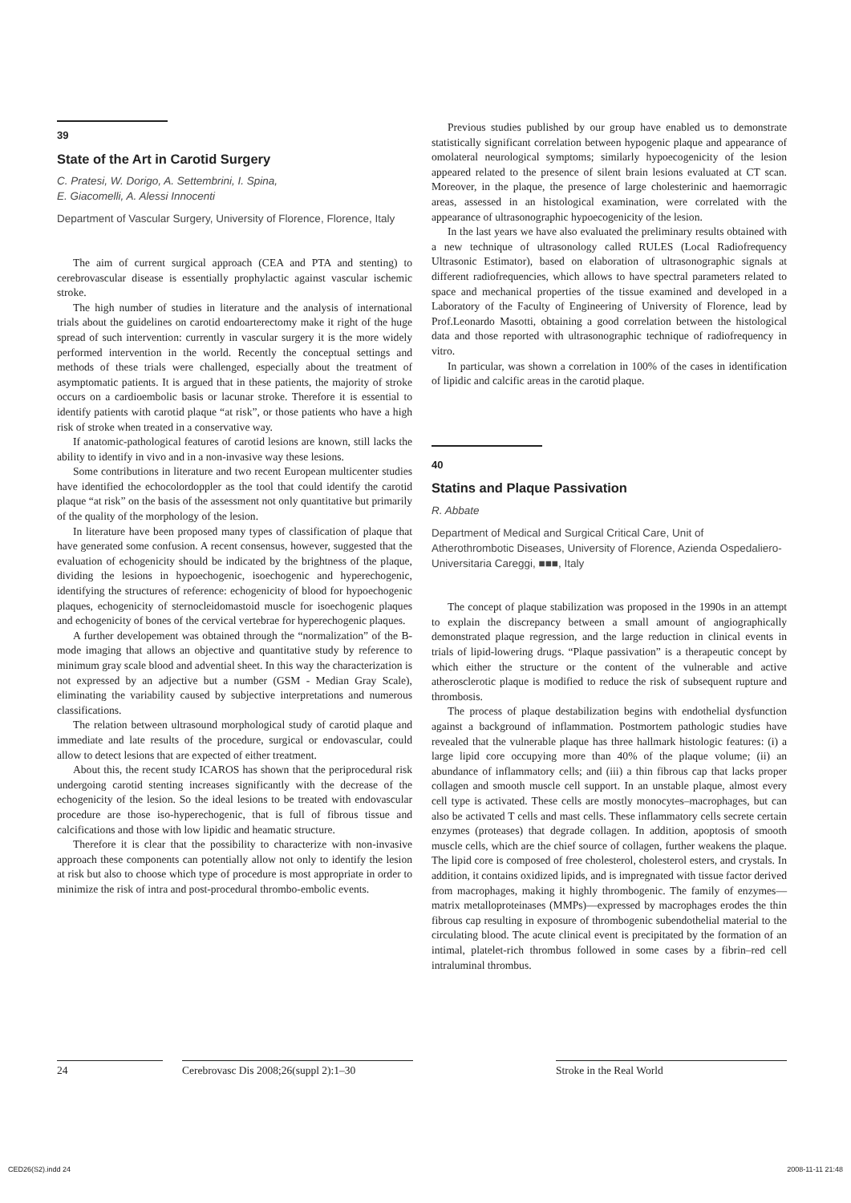39
State of the Art in Carotid Surgery
C. Pratesi, W. Dorigo, A. Settembrini, I. Spina,
E. Giacomelli, A. Alessi Innocenti
Department of Vascular Surgery, University of Florence, Florence, Italy
The aim of current surgical approach (CEA and PTA and stenting) to cerebrovascular disease is essentially prophylactic against vascular ischemic stroke.
The high number of studies in literature and the analysis of international trials about the guidelines on carotid endoarterectomy make it right of the huge spread of such intervention: currently in vascular surgery it is the more widely performed intervention in the world. Recently the conceptual settings and methods of these trials were challenged, especially about the treatment of asymptomatic patients. It is argued that in these patients, the majority of stroke occurs on a cardioembolic basis or lacunar stroke. Therefore it is essential to identify patients with carotid plaque “at risk”, or those patients who have a high risk of stroke when treated in a conservative way.
If anatomic-pathological features of carotid lesions are known, still lacks the ability to identify in vivo and in a non-invasive way these lesions.
Some contributions in literature and two recent European multicenter studies have identified the echocolordoppler as the tool that could identify the carotid plaque “at risk” on the basis of the assessment not only quantitative but primarily of the quality of the morphology of the lesion.
In literature have been proposed many types of classification of plaque that have generated some confusion. A recent consensus, however, suggested that the evaluation of echogenicity should be indicated by the brightness of the plaque, dividing the lesions in hypoechogenic, isoechogenic and hyperechogenic, identifying the structures of reference: echogenicity of blood for hypoechogenic plaques, echogenicity of sternocleidomastoid muscle for isoechogenic plaques and echogenicity of bones of the cervical vertebrae for hyperechogenic plaques.
A further developement was obtained through the “normalization” of the B-mode imaging that allows an objective and quantitative study by reference to minimum gray scale blood and advential sheet. In this way the characterization is not expressed by an adjective but a number (GSM - Median Gray Scale), eliminating the variability caused by subjective interpretations and numerous classifications.
The relation between ultrasound morphological study of carotid plaque and immediate and late results of the procedure, surgical or endovascular, could allow to detect lesions that are expected of either treatment.
About this, the recent study ICAROS has shown that the periprocedural risk undergoing carotid stenting increases significantly with the decrease of the echogenicity of the lesion. So the ideal lesions to be treated with endovascular procedure are those iso-hyperechogenic, that is full of fibrous tissue and calcifications and those with low lipidic and heamatic structure.
Therefore it is clear that the possibility to characterize with non-invasive approach these components can potentially allow not only to identify the lesion at risk but also to choose which type of procedure is most appropriate in order to minimize the risk of intra and post-procedural thrombo-embolic events.
Previous studies published by our group have enabled us to demonstrate statistically significant correlation between hypogenic plaque and appearance of omolateral neurological symptoms; similarly hypoecogenicity of the lesion appeared related to the presence of silent brain lesions evaluated at CT scan. Moreover, in the plaque, the presence of large cholesterinic and haemorragic areas, assessed in an histological examination, were correlated with the appearance of ultrasonographic hypoecogenicity of the lesion.
In the last years we have also evaluated the preliminary results obtained with a new technique of ultrasonology called RULES (Local Radiofrequency Ultrasonic Estimator), based on elaboration of ultrasonographic signals at different radiofrequencies, which allows to have spectral parameters related to space and mechanical properties of the tissue examined and developed in a Laboratory of the Faculty of Engineering of University of Florence, lead by Prof.Leonardo Masotti, obtaining a good correlation between the histological data and those reported with ultrasonographic technique of radiofrequency in vitro.
In particular, was shown a correlation in 100% of the cases in identification of lipidic and calcific areas in the carotid plaque.
40
Statins and Plaque Passivation
R. Abbate
Department of Medical and Surgical Critical Care, Unit of Atherothrombotic Diseases, University of Florence, Azienda Ospedaliero-Universitaria Careggi, ■■■, Italy
The concept of plaque stabilization was proposed in the 1990s in an attempt to explain the discrepancy between a small amount of angiographically demonstrated plaque regression, and the large reduction in clinical events in trials of lipid-lowering drugs. “Plaque passivation” is a therapeutic concept by which either the structure or the content of the vulnerable and active atherosclerotic plaque is modified to reduce the risk of subsequent rupture and thrombosis.
The process of plaque destabilization begins with endothelial dysfunction against a background of inflammation. Postmortem pathologic studies have revealed that the vulnerable plaque has three hallmark histologic features: (i) a large lipid core occupying more than 40% of the plaque volume; (ii) an abundance of inflammatory cells; and (iii) a thin fibrous cap that lacks proper collagen and smooth muscle cell support. In an unstable plaque, almost every cell type is activated. These cells are mostly monocytes–macrophages, but can also be activated T cells and mast cells. These inflammatory cells secrete certain enzymes (proteases) that degrade collagen. In addition, apoptosis of smooth muscle cells, which are the chief source of collagen, further weakens the plaque. The lipid core is composed of free cholesterol, cholesterol esters, and crystals. In addition, it contains oxidized lipids, and is impregnated with tissue factor derived from macrophages, making it highly thrombogenic. The family of enzymes—matrix metalloproteinases (MMPs)—expressed by macrophages erodes the thin fibrous cap resulting in exposure of thrombogenic subendothelial material to the circulating blood. The acute clinical event is precipitated by the formation of an intimal, platelet-rich thrombus followed in some cases by a fibrin–red cell intraluminal thrombus.
24 Cerebrovasc Dis 2008;26(suppl 2):1–30
Stroke in the Real World
CED26(S2).indd 24 2008-11-11 21:48